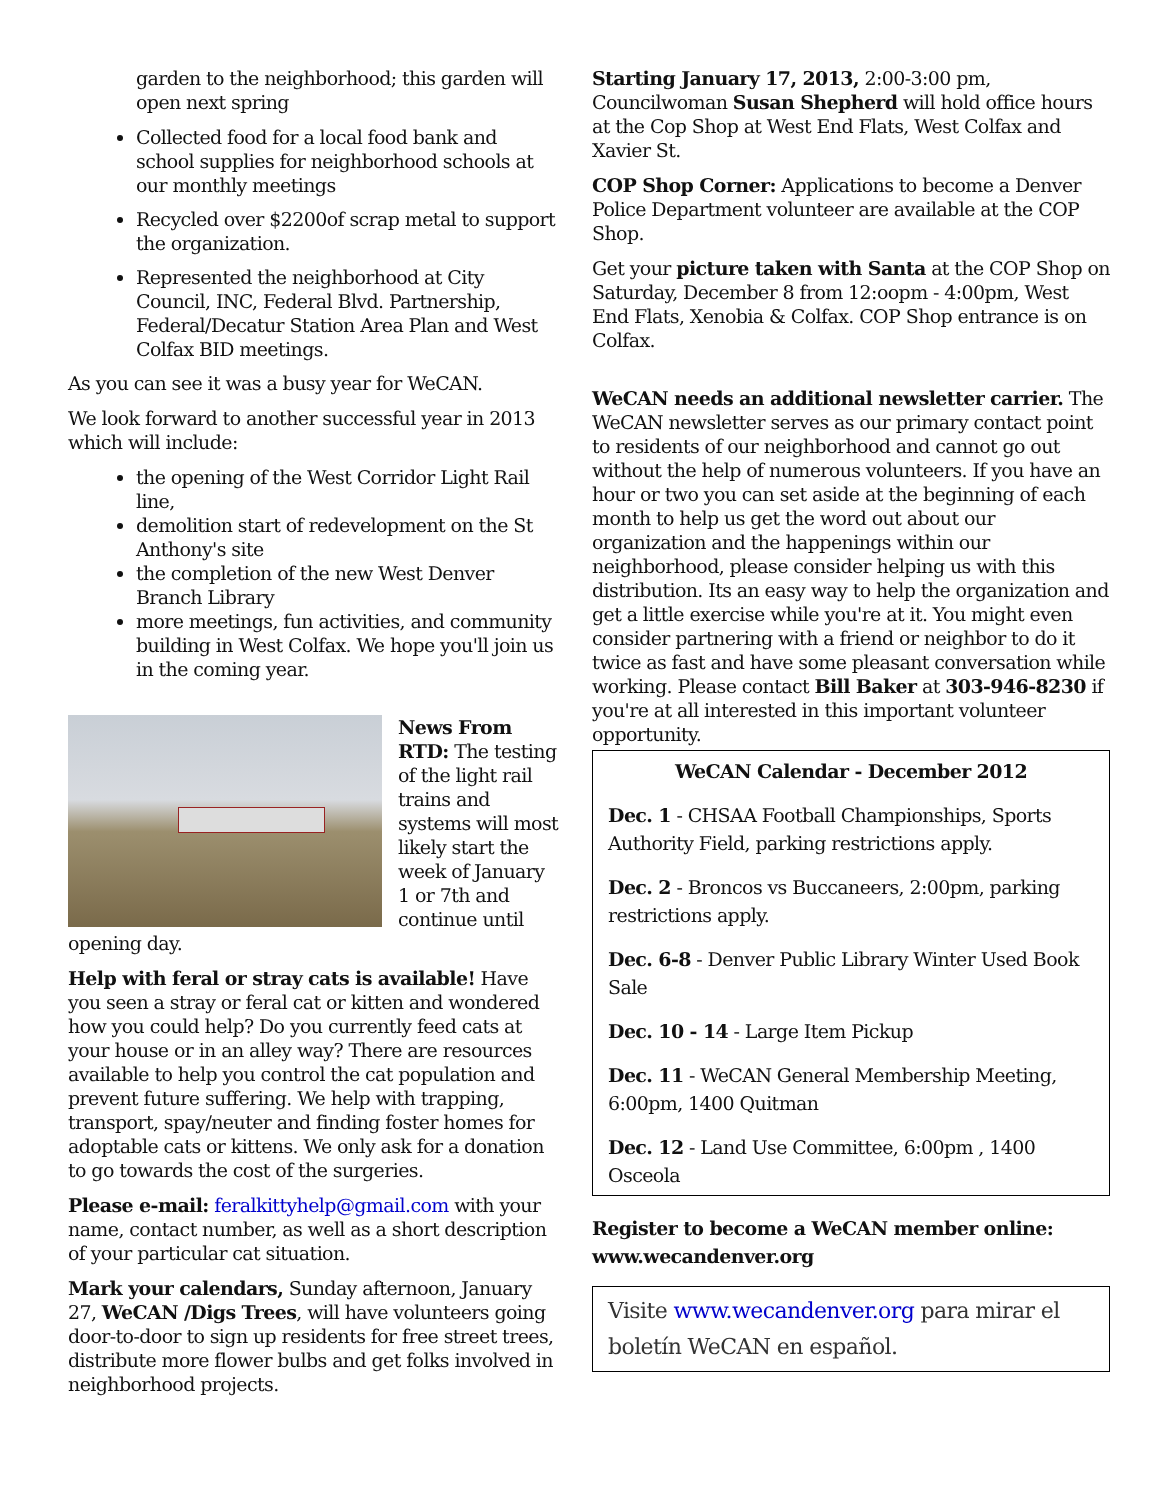garden to the neighborhood; this garden will open next spring
Collected food for a local food bank and school supplies for neighborhood schools at our monthly meetings
Recycled over $2200of scrap metal to support the organization.
Represented the neighborhood at City Council, INC, Federal Blvd. Partnership, Federal/Decatur Station Area Plan and West Colfax BID meetings.
As you can see it was a busy year for WeCAN.
We look forward to another successful year in 2013 which will include:
the opening of the West Corridor Light Rail line,
demolition start of redevelopment on the St Anthony's site
the completion of the new West Denver Branch Library
more meetings, fun activities, and community building in West Colfax. We hope you'll join us in the coming year.
News From RTD: The testing of the light rail trains and systems will most likely start the week of January 1 or 7th and continue until opening day.
Help with feral or stray cats is available! Have you seen a stray or feral cat or kitten and wondered how you could help? Do you currently feed cats at your house or in an alley way? There are resources available to help you control the cat population and prevent future suffering. We help with trapping, transport, spay/neuter and finding foster homes for adoptable cats or kittens. We only ask for a donation to go towards the cost of the surgeries.
Please e-mail: feralkittyhelp@gmail.com with your name, contact number, as well as a short description of your particular cat situation.
Mark your calendars, Sunday afternoon, January 27, WeCAN /Digs Trees, will have volunteers going door-to-door to sign up residents for free street trees, distribute more flower bulbs and get folks involved in neighborhood projects.
Starting January 17, 2013, 2:00-3:00 pm, Councilwoman Susan Shepherd will hold office hours at the Cop Shop at West End Flats, West Colfax and Xavier St.
COP Shop Corner: Applications to become a Denver Police Department volunteer are available at the COP Shop.
Get your picture taken with Santa at the COP Shop on Saturday, December 8 from 12:oopm - 4:00pm, West End Flats, Xenobia & Colfax. COP Shop entrance is on Colfax.
WeCAN needs an additional newsletter carrier. The WeCAN newsletter serves as our primary contact point to residents of our neighborhood and cannot go out without the help of numerous volunteers. If you have an hour or two you can set aside at the beginning of each month to help us get the word out about our organization and the happenings within our neighborhood, please consider helping us with this distribution. Its an easy way to help the organization and get a little exercise while you're at it. You might even consider partnering with a friend or neighbor to do it twice as fast and have some pleasant conversation while working. Please contact Bill Baker at 303-946-8230 if you're at all interested in this important volunteer opportunity.
WeCAN Calendar - December 2012
Dec. 1 - CHSAA Football Championships, Sports Authority Field, parking restrictions apply.
Dec. 2 - Broncos vs Buccaneers, 2:00pm, parking restrictions apply.
Dec. 6-8 - Denver Public Library Winter Used Book Sale
Dec. 10 - 14 - Large Item Pickup
Dec. 11 - WeCAN General Membership Meeting, 6:00pm, 1400 Quitman
Dec. 12 - Land Use Committee, 6:00pm , 1400 Osceola
Register to become a WeCAN member online: www.wecandenver.org
Visite www.wecandenver.org para mirar el boletín WeCAN en español.